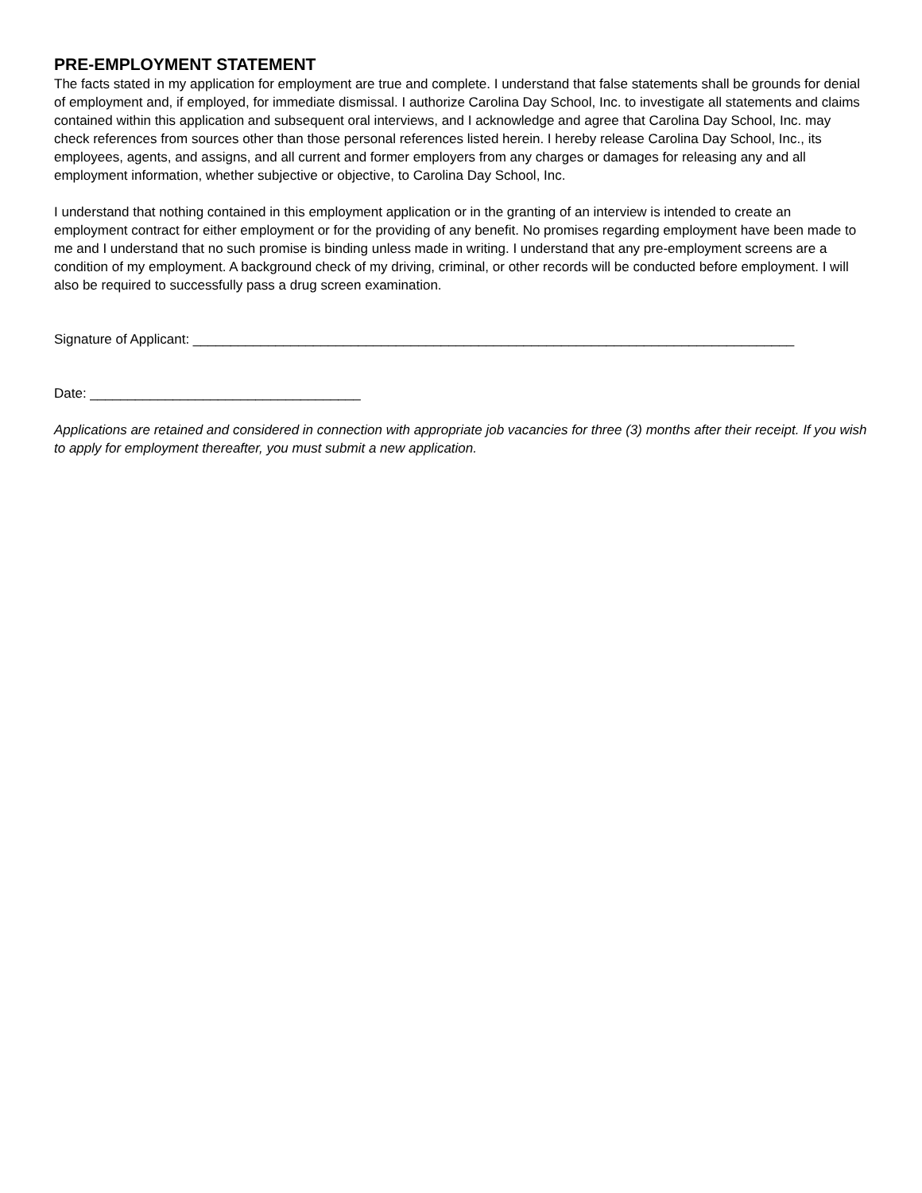PRE-EMPLOYMENT STATEMENT
The facts stated in my application for employment are true and complete. I understand that false statements shall be grounds for denial of employment and, if employed, for immediate dismissal. I authorize Carolina Day School, Inc. to investigate all statements and claims contained within this application and subsequent oral interviews, and I acknowledge and agree that Carolina Day School, Inc. may check references from sources other than those personal references listed herein. I hereby release Carolina Day School, Inc., its employees, agents, and assigns, and all current and former employers from any charges or damages for releasing any and all employment information, whether subjective or objective, to Carolina Day School, Inc.
I understand that nothing contained in this employment application or in the granting of an interview is intended to create an employment contract for either employment or for the providing of any benefit. No promises regarding employment have been made to me and I understand that no such promise is binding unless made in writing. I understand that any pre-employment screens are a condition of my employment. A background check of my driving, criminal, or other records will be conducted before employment. I will also be required to successfully pass a drug screen examination.
Signature of Applicant: ________________________________________________________________________________
Date: ____________________________________
Applications are retained and considered in connection with appropriate job vacancies for three (3) months after their receipt. If you wish to apply for employment thereafter, you must submit a new application.